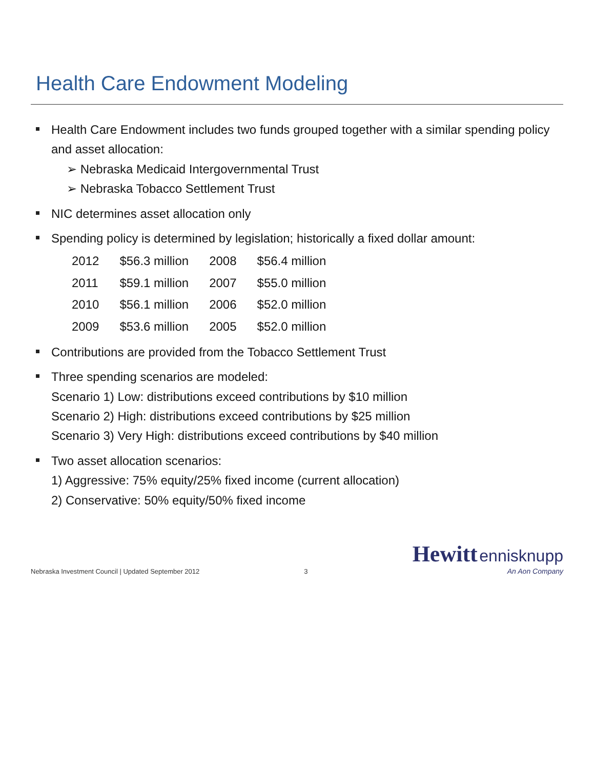Health Care Endowment Modeling
Health Care Endowment includes two funds grouped together with a similar spending policy and asset allocation:
➢ Nebraska Medicaid Intergovernmental Trust
➢ Nebraska Tobacco Settlement Trust
NIC determines asset allocation only
Spending policy is determined by legislation; historically a fixed dollar amount:
| 2012 | $56.3 million | 2008 | $56.4 million |
| 2011 | $59.1 million | 2007 | $55.0 million |
| 2010 | $56.1 million | 2006 | $52.0 million |
| 2009 | $53.6 million | 2005 | $52.0 million |
Contributions are provided from the Tobacco Settlement Trust
Three spending scenarios are modeled:
Scenario 1) Low: distributions exceed contributions by $10 million
Scenario 2) High: distributions exceed contributions by $25 million
Scenario 3) Very High: distributions exceed contributions by $40 million
Two asset allocation scenarios:
1) Aggressive: 75% equity/25% fixed income (current allocation)
2) Conservative: 50% equity/50% fixed income
Nebraska Investment Council | Updated September 2012
3
Hewitt ennisknupp
An Aon Company